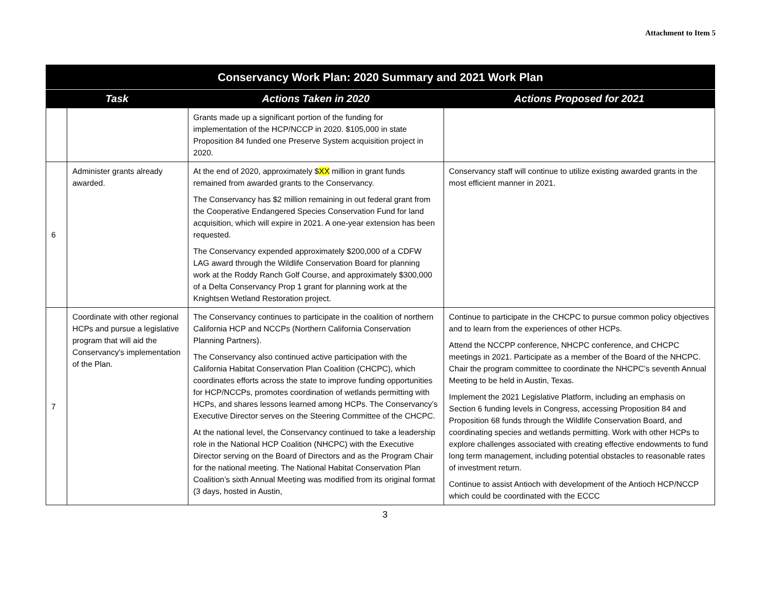Attachment to Item 5
| Conservancy Work Plan: 2020 Summary and 2021 Work Plan | | | |
| --- | --- | --- | --- |
| Task | | Actions Taken in 2020 | Actions Proposed for 2021 |
| | | Grants made up a significant portion of the funding for implementation of the HCP/NCCP in 2020. $105,000 in state Proposition 84 funded one Preserve System acquisition project in 2020. | |
| 6 | Administer grants already awarded. | At the end of 2020, approximately $ XX million in grant funds remained from awarded grants to the Conservancy. The Conservancy has $2 million remaining in out federal grant from the Cooperative Endangered Species Conservation Fund for land acquisition, which will expire in 2021. A one-year extension has been requested. The Conservancy expended approximately $200,000 of a CDFW LAG award through the Wildlife Conservation Board for planning work at the Roddy Ranch Golf Course, and approximately $300,000 of a Delta Conservancy Prop 1 grant for planning work at the Knightsen Wetland Restoration project. | Conservancy staff will continue to utilize existing awarded grants in the most efficient manner in 2021. |
| 7 | Coordinate with other regional HCPs and pursue a legislative program that will aid the Conservancy's implementation of the Plan. | The Conservancy continues to participate in the coalition of northern California HCP and NCCPs (Northern California Conservation Planning Partners). The Conservancy also continued active participation with the California Habitat Conservation Plan Coalition (CHCPC), which coordinates efforts across the state to improve funding opportunities for HCP/NCCPs, promotes coordination of wetlands permitting with HCPs, and shares lessons learned among HCPs. The Conservancy’s Executive Director serves on the Steering Committee of the CHCPC. At the national level, the Conservancy continued to take a leadership role in the National HCP Coalition (NHCPC) with the Executive Director serving on the Board of Directors and as the Program Chair for the national meeting. The National Habitat Conservation Plan Coalition’s sixth Annual Meeting was modified from its original format (3 days, hosted in Austin, | Continue to participate in the CHCPC to pursue common policy objectives and to learn from the experiences of other HCPs. Attend the NCCPP conference, NHCPC conference, and CHCPC meetings in 2021. Participate as a member of the Board of the NHCPC. Chair the program committee to coordinate the NHCPC’s seventh Annual Meeting to be held in Austin, Texas. Implement the 2021 Legislative Platform, including an emphasis on Section 6 funding levels in Congress, accessing Proposition 84 and Proposition 68 funds through the Wildlife Conservation Board, and coordinating species and wetlands permitting. Work with other HCPs to explore challenges associated with creating effective endowments to fund long term management, including potential obstacles to reasonable rates of investment return. Continue to assist Antioch with development of the Antioch HCP/NCCP which could be coordinated with the ECCC |
3